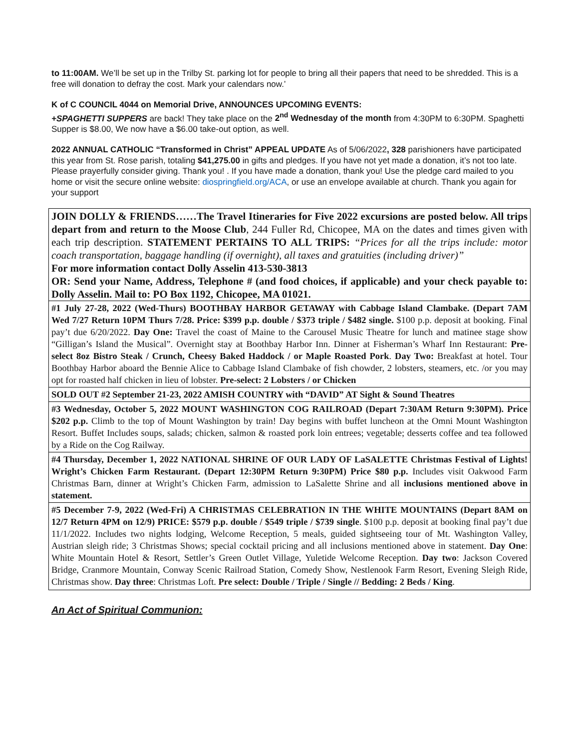to 11:00AM. We’ll be set up in the Trilby St. parking lot for people to bring all their papers that need to be shredded. This is a free will donation to defray the cost. Mark your calendars now.’
K of C COUNCIL 4044 on Memorial Drive, ANNOUNCES UPCOMING EVENTS:
+SPAGHETTI SUPPERS are back! They take place on the 2<sup>nd</sup> Wednesday of the month from 4:30PM to 6:30PM. Spaghetti Supper is $8.00, We now have a $6.00 take-out option, as well.
2022 ANNUAL CATHOLIC “Transformed in Christ” APPEAL UPDATE As of 5/06/2022, 328 parishioners have participated this year from St. Rose parish, totaling $41,275.00 in gifts and pledges. If you have not yet made a donation, it’s not too late. Please prayerfully consider giving. Thank you! . If you have made a donation, thank you! Use the pledge card mailed to you home or visit the secure online website: diospringfield.org/ACA, or use an envelope available at church. Thank you again for your support
JOIN DOLLY & FRIENDS……The Travel Itineraries for Five 2022 excursions are posted below. All trips depart from and return to the Moose Club, 244 Fuller Rd, Chicopee, MA on the dates and times given with each trip description. STATEMENT PERTAINS TO ALL TRIPS: “Prices for all the trips include: motor coach transportation, baggage handling (if overnight), all taxes and gratuities (including driver)”
For more information contact Dolly Asselin 413-530-3813
OR: Send your Name, Address, Telephone # (and food choices, if applicable) and your check payable to: Dolly Asselin. Mail to: PO Box 1192, Chicopee, MA 01021.
#1 July 27-28, 2022 (Wed-Thurs) BOOTHBAY HARBOR GETAWAY with Cabbage Island Clambake. (Depart 7AM Wed 7/27 Return 10PM Thurs 7/28. Price: $399 p.p. double / $373 triple / $482 single. $100 p.p. deposit at booking. Final pay’t due 6/20/2022. Day One: Travel the coast of Maine to the Carousel Music Theatre for lunch and matinee stage show “Gilligan’s Island the Musical”. Overnight stay at Boothbay Harbor Inn. Dinner at Fisherman’s Wharf Inn Restaurant: Pre-select 8oz Bistro Steak / Crunch, Cheesy Baked Haddock / or Maple Roasted Pork. Day Two: Breakfast at hotel. Tour Boothbay Harbor aboard the Bennie Alice to Cabbage Island Clambake of fish chowder, 2 lobsters, steamers, etc. /or you may opt for roasted half chicken in lieu of lobster. Pre-select: 2 Lobsters / or Chicken
SOLD OUT #2 September 21-23, 2022 AMISH COUNTRY with “DAVID” AT Sight & Sound Theatres
#3 Wednesday, October 5, 2022 MOUNT WASHINGTON COG RAILROAD (Depart 7:30AM Return 9:30PM). Price $202 p.p. Climb to the top of Mount Washington by train! Day begins with buffet luncheon at the Omni Mount Washington Resort. Buffet Includes soups, salads; chicken, salmon & roasted pork loin entrees; vegetable; desserts coffee and tea followed by a Ride on the Cog Railway.
#4 Thursday, December 1, 2022 NATIONAL SHRINE OF OUR LADY OF LaSALETTE Christmas Festival of Lights! Wright’s Chicken Farm Restaurant. (Depart 12:30PM Return 9:30PM) Price $80 p.p. Includes visit Oakwood Farm Christmas Barn, dinner at Wright’s Chicken Farm, admission to LaSalette Shrine and all inclusions mentioned above in statement.
#5 December 7-9, 2022 (Wed-Fri) A CHRISTMAS CELEBRATION IN THE WHITE MOUNTAINS (Depart 8AM on 12/7 Return 4PM on 12/9) PRICE: $579 p.p. double / $549 triple / $739 single. $100 p.p. deposit at booking final pay’t due 11/1/2022. Includes two nights lodging, Welcome Reception, 5 meals, guided sightseeing tour of Mt. Washington Valley, Austrian sleigh ride; 3 Christmas Shows; special cocktail pricing and all inclusions mentioned above in statement. Day One: White Mountain Hotel & Resort, Settler’s Green Outlet Village, Yuletide Welcome Reception. Day two: Jackson Covered Bridge, Cranmore Mountain, Conway Scenic Railroad Station, Comedy Show, Nestlenook Farm Resort, Evening Sleigh Ride, Christmas show. Day three: Christmas Loft. Pre select: Double / Triple / Single // Bedding: 2 Beds / King.
An Act of Spiritual Communion: